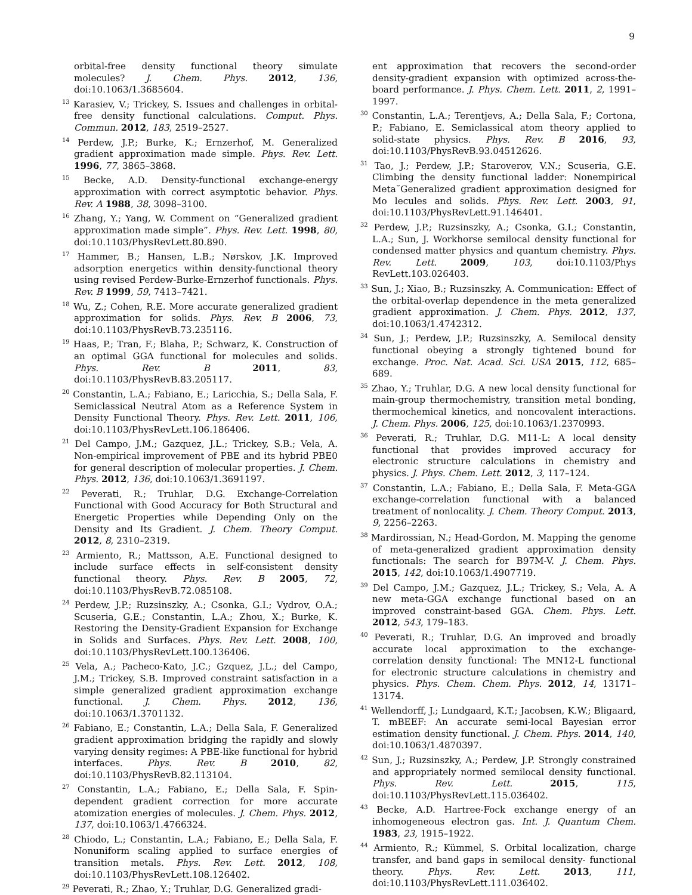9
orbital-free density functional theory simulate molecules? J. Chem. Phys. 2012, 136, doi:10.1063/1.3685604.
<sup>13</sup> Karasiev, V.; Trickey, S. Issues and challenges in orbital-free density functional calculations. Comput. Phys. Commun. 2012, 183, 2519–2527.
<sup>14</sup> Perdew, J.P.; Burke, K.; Ernzerhof, M. Generalized gradient approximation made simple. Phys. Rev. Lett. 1996, 77, 3865–3868.
<sup>15</sup> Becke, A.D. Density-functional exchange-energy approximation with correct asymptotic behavior. Phys. Rev. A 1988, 38, 3098–3100.
<sup>16</sup> Zhang, Y.; Yang, W. Comment on “Generalized gradient approximation made simple”. Phys. Rev. Lett. 1998, 80, doi:10.1103/PhysRevLett.80.890.
<sup>17</sup> Hammer, B.; Hansen, L.B.; Nørskov, J.K. Improved adsorption energetics within density-functional theory using revised Perdew-Burke-Ernzerhof functionals. Phys. Rev. B 1999, 59, 7413–7421.
<sup>18</sup> Wu, Z.; Cohen, R.E. More accurate generalized gradient approximation for solids. Phys. Rev. B 2006, 73, doi:10.1103/PhysRevB.73.235116.
<sup>19</sup> Haas, P.; Tran, F.; Blaha, P.; Schwarz, K. Construction of an optimal GGA functional for molecules and solids. Phys. Rev. B 2011, 83, doi:10.1103/PhysRevB.83.205117.
<sup>20</sup> Constantin, L.A.; Fabiano, E.; Laricchia, S.; Della Sala, F. Semiclassical Neutral Atom as a Reference System in Density Functional Theory. Phys. Rev. Lett. 2011, 106, doi:10.1103/PhysRevLett.106.186406.
<sup>21</sup> Del Campo, J.M.; Gazquez, J.L.; Trickey, S.B.; Vela, A. Non-empirical improvement of PBE and its hybrid PBE0 for general description of molecular properties. J. Chem. Phys. 2012, 136, doi:10.1063/1.3691197.
<sup>22</sup> Peverati, R.; Truhlar, D.G. Exchange-Correlation Functional with Good Accuracy for Both Structural and Energetic Properties while Depending Only on the Density and Its Gradient. J. Chem. Theory Comput. 2012, 8, 2310–2319.
<sup>23</sup> Armiento, R.; Mattsson, A.E. Functional designed to include surface effects in self-consistent density functional theory. Phys. Rev. B 2005, 72, doi:10.1103/PhysRevB.72.085108.
<sup>24</sup> Perdew, J.P.; Ruzsinszky, A.; Csonka, G.I.; Vydrov, O.A.; Scuseria, G.E.; Constantin, L.A.; Zhou, X.; Burke, K. Restoring the Density-Gradient Expansion for Exchange in Solids and Surfaces. Phys. Rev. Lett. 2008, 100, doi:10.1103/PhysRevLett.100.136406.
<sup>25</sup> Vela, A.; Pacheco-Kato, J.C.; Gzquez, J.L.; del Campo, J.M.; Trickey, S.B. Improved constraint satisfaction in a simple generalized gradient approximation exchange functional. J. Chem. Phys. 2012, 136, doi:10.1063/1.3701132.
<sup>26</sup> Fabiano, E.; Constantin, L.A.; Della Sala, F. Generalized gradient approximation bridging the rapidly and slowly varying density regimes: A PBE-like functional for hybrid interfaces. Phys. Rev. B 2010, 82, doi:10.1103/PhysRevB.82.113104.
<sup>27</sup> Constantin, L.A.; Fabiano, E.; Della Sala, F. Spin-dependent gradient correction for more accurate atomization energies of molecules. J. Chem. Phys. 2012, 137, doi:10.1063/1.4766324.
<sup>28</sup> Chiodo, L.; Constantin, L.A.; Fabiano, E.; Della Sala, F. Nonuniform scaling applied to surface energies of transition metals. Phys. Rev. Lett. 2012, 108, doi:10.1103/PhysRevLett.108.126402.
<sup>29</sup> Peverati, R.; Zhao, Y.; Truhlar, D.G. Generalized gradi-
ent approximation that recovers the second-order density-gradient expansion with optimized across-the-board performance. J. Phys. Chem. Lett. 2011, 2, 1991–1997.
<sup>30</sup> Constantin, L.A.; Terentjevs, A.; Della Sala, F.; Cortona, P.; Fabiano, E. Semiclassical atom theory applied to solid-state physics. Phys. Rev. B 2016, 93, doi:10.1103/PhysRevB.93.04512626.
<sup>31</sup> Tao, J.; Perdew, J.P.; Staroverov, V.N.; Scuseria, G.E. Climbing the density functional ladder: Nonempirical Meta˘Generalized gradient approximation designed for Mo lecules and solids. Phys. Rev. Lett. 2003, 91, doi:10.1103/PhysRevLett.91.146401.
<sup>32</sup> Perdew, J.P.; Ruzsinszky, A.; Csonka, G.I.; Constantin, L.A.; Sun, J. Workhorse semilocal density functional for condensed matter physics and quantum chemistry. Phys. Rev. Lett. 2009, 103, doi:10.1103/Phys RevLett.103.026403.
<sup>33</sup> Sun, J.; Xiao, B.; Ruzsinszky, A. Communication: Effect of the orbital-overlap dependence in the meta generalized gradient approximation. J. Chem. Phys. 2012, 137, doi:10.1063/1.4742312.
<sup>34</sup> Sun, J.; Perdew, J.P.; Ruzsinszky, A. Semilocal density functional obeying a strongly tightened bound for exchange. Proc. Nat. Acad. Sci. USA 2015, 112, 685–689.
<sup>35</sup> Zhao, Y.; Truhlar, D.G. A new local density functional for main-group thermochemistry, transition metal bonding, thermochemical kinetics, and noncovalent interactions. J. Chem. Phys. 2006, 125, doi:10.1063/1.2370993.
<sup>36</sup> Peverati, R.; Truhlar, D.G. M11-L: A local density functional that provides improved accuracy for electronic structure calculations in chemistry and physics. J. Phys. Chem. Lett. 2012, 3, 117–124.
<sup>37</sup> Constantin, L.A.; Fabiano, E.; Della Sala, F. Meta-GGA exchange-correlation functional with a balanced treatment of nonlocality. J. Chem. Theory Comput. 2013, 9, 2256–2263.
<sup>38</sup> Mardirossian, N.; Head-Gordon, M. Mapping the genome of meta-generalized gradient approximation density functionals: The search for B97M-V. J. Chem. Phys. 2015, 142, doi:10.1063/1.4907719.
<sup>39</sup> Del Campo, J.M.; Gazquez, J.L.; Trickey, S.; Vela, A. A new meta-GGA exchange functional based on an improved constraint-based GGA. Chem. Phys. Lett. 2012, 543, 179–183.
<sup>40</sup> Peverati, R.; Truhlar, D.G. An improved and broadly accurate local approximation to the exchange-correlation density functional: The MN12-L functional for electronic structure calculations in chemistry and physics. Phys. Chem. Chem. Phys. 2012, 14, 13171–13174.
<sup>41</sup> Wellendorff, J.; Lundgaard, K.T.; Jacobsen, K.W.; Bligaard, T. mBEEF: An accurate semi-local Bayesian error estimation density functional. J. Chem. Phys. 2014, 140, doi:10.1063/1.4870397.
<sup>42</sup> Sun, J.; Ruzsinszky, A.; Perdew, J.P. Strongly constrained and appropriately normed semilocal density functional. Phys. Rev. Lett. 2015, 115, doi:10.1103/PhysRevLett.115.036402.
<sup>43</sup> Becke, A.D. Hartree-Fock exchange energy of an inhomogeneous electron gas. Int. J. Quantum Chem. 1983, 23, 1915–1922.
<sup>44</sup> Armiento, R.; Kümmel, S. Orbital localization, charge transfer, and band gaps in semilocal density- functional theory. Phys. Rev. Lett. 2013, 111, doi:10.1103/PhysRevLett.111.036402.